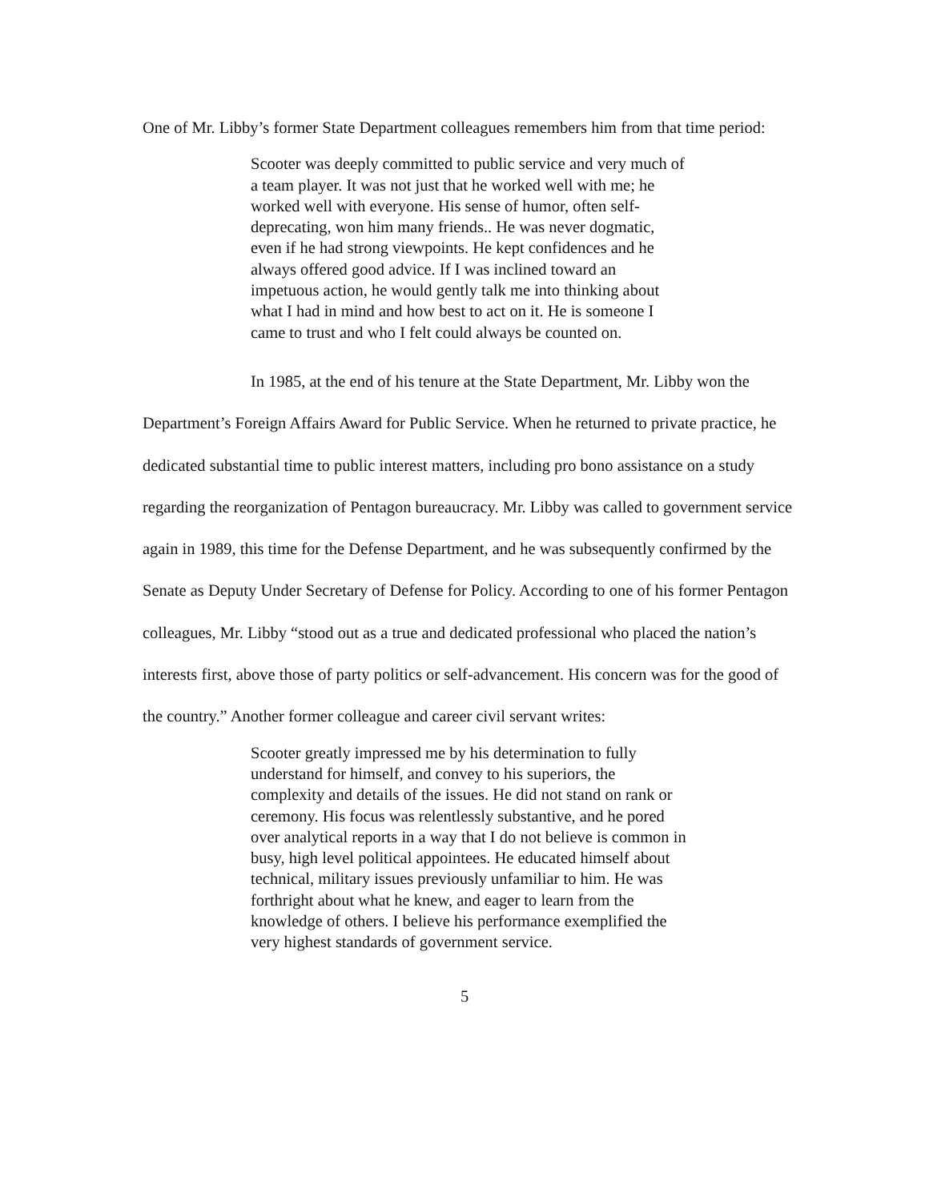One of Mr. Libby’s former State Department colleagues remembers him from that time period:
Scooter was deeply committed to public service and very much of a team player. It was not just that he worked well with me; he worked well with everyone. His sense of humor, often self-deprecating, won him many friends.. He was never dogmatic, even if he had strong viewpoints. He kept confidences and he always offered good advice. If I was inclined toward an impetuous action, he would gently talk me into thinking about what I had in mind and how best to act on it. He is someone I came to trust and who I felt could always be counted on.
In 1985, at the end of his tenure at the State Department, Mr. Libby won the Department’s Foreign Affairs Award for Public Service. When he returned to private practice, he dedicated substantial time to public interest matters, including pro bono assistance on a study regarding the reorganization of Pentagon bureaucracy. Mr. Libby was called to government service again in 1989, this time for the Defense Department, and he was subsequently confirmed by the Senate as Deputy Under Secretary of Defense for Policy. According to one of his former Pentagon colleagues, Mr. Libby “stood out as a true and dedicated professional who placed the nation’s interests first, above those of party politics or self-advancement. His concern was for the good of the country.” Another former colleague and career civil servant writes:
Scooter greatly impressed me by his determination to fully understand for himself, and convey to his superiors, the complexity and details of the issues. He did not stand on rank or ceremony. His focus was relentlessly substantive, and he pored over analytical reports in a way that I do not believe is common in busy, high level political appointees. He educated himself about technical, military issues previously unfamiliar to him. He was forthright about what he knew, and eager to learn from the knowledge of others. I believe his performance exemplified the very highest standards of government service.
5